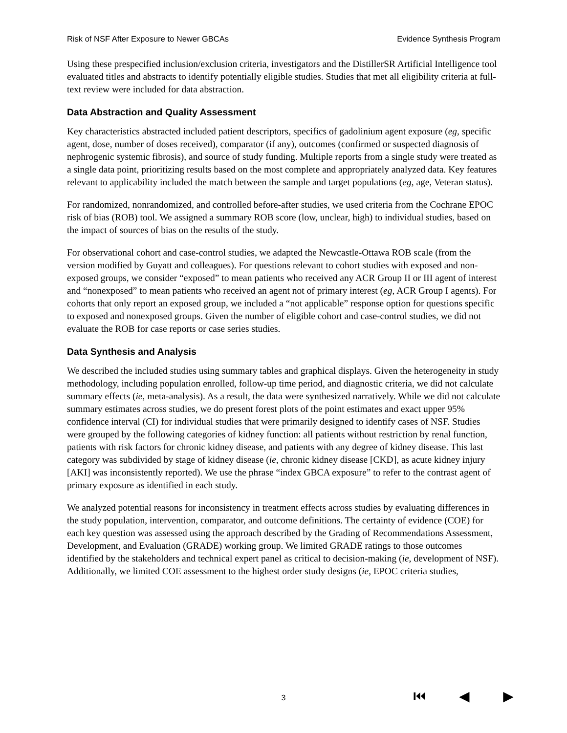Risk of NSF After Exposure to Newer GBCAs Evidence Synthesis Program
Using these prespecified inclusion/exclusion criteria, investigators and the DistillerSR Artificial Intelligence tool evaluated titles and abstracts to identify potentially eligible studies. Studies that met all eligibility criteria at full-text review were included for data abstraction.
Data Abstraction and Quality Assessment
Key characteristics abstracted included patient descriptors, specifics of gadolinium agent exposure (eg, specific agent, dose, number of doses received), comparator (if any), outcomes (confirmed or suspected diagnosis of nephrogenic systemic fibrosis), and source of study funding. Multiple reports from a single study were treated as a single data point, prioritizing results based on the most complete and appropriately analyzed data. Key features relevant to applicability included the match between the sample and target populations (eg, age, Veteran status).
For randomized, nonrandomized, and controlled before-after studies, we used criteria from the Cochrane EPOC risk of bias (ROB) tool. We assigned a summary ROB score (low, unclear, high) to individual studies, based on the impact of sources of bias on the results of the study.
For observational cohort and case-control studies, we adapted the Newcastle-Ottawa ROB scale (from the version modified by Guyatt and colleagues). For questions relevant to cohort studies with exposed and non-exposed groups, we consider “exposed” to mean patients who received any ACR Group II or III agent of interest and “nonexposed” to mean patients who received an agent not of primary interest (eg, ACR Group I agents). For cohorts that only report an exposed group, we included a “not applicable” response option for questions specific to exposed and nonexposed groups. Given the number of eligible cohort and case-control studies, we did not evaluate the ROB for case reports or case series studies.
Data Synthesis and Analysis
We described the included studies using summary tables and graphical displays. Given the heterogeneity in study methodology, including population enrolled, follow-up time period, and diagnostic criteria, we did not calculate summary effects (ie, meta-analysis). As a result, the data were synthesized narratively. While we did not calculate summary estimates across studies, we do present forest plots of the point estimates and exact upper 95% confidence interval (CI) for individual studies that were primarily designed to identify cases of NSF. Studies were grouped by the following categories of kidney function: all patients without restriction by renal function, patients with risk factors for chronic kidney disease, and patients with any degree of kidney disease. This last category was subdivided by stage of kidney disease (ie, chronic kidney disease [CKD], as acute kidney injury [AKI] was inconsistently reported). We use the phrase “index GBCA exposure” to refer to the contrast agent of primary exposure as identified in each study.
We analyzed potential reasons for inconsistency in treatment effects across studies by evaluating differences in the study population, intervention, comparator, and outcome definitions. The certainty of evidence (COE) for each key question was assessed using the approach described by the Grading of Recommendations Assessment, Development, and Evaluation (GRADE) working group. We limited GRADE ratings to those outcomes identified by the stakeholders and technical expert panel as critical to decision-making (ie, development of NSF). Additionally, we limited COE assessment to the highest order study designs (ie, EPOC criteria studies,
3 ⏮ ◀ ▶